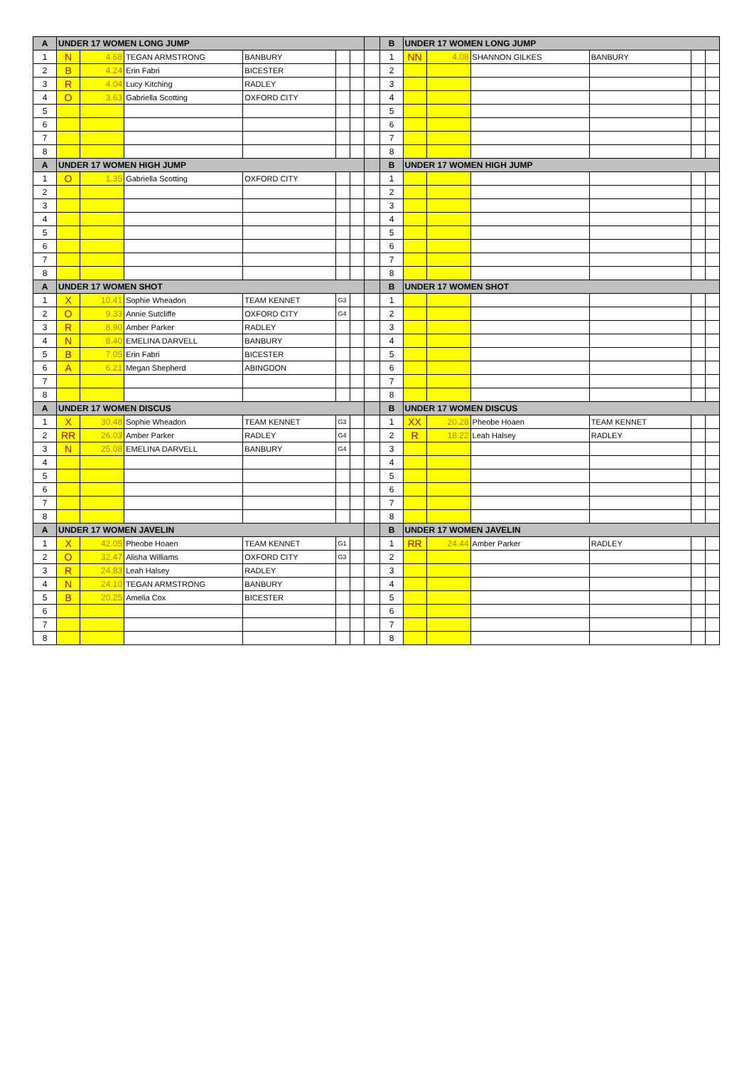| A | UNDER 17 WOMEN LONG JUMP | | | | | | | B | UNDER 17 WOMEN LONG JUMP | | | | | |
| --- | --- | --- | --- | --- | --- | --- | --- | --- | --- | --- | --- | --- | --- | --- |
| 1 | N | 4.68 | TEGAN ARMSTRONG | BANBURY | | | | 1 | NN | 4.08 | SHANNON GILKES | BANBURY | | |
| 2 | B | 4.24 | Erin Fabri | BICESTER | | | | 2 | | | | | | |
| 3 | R | 4.04 | Lucy Kitching | RADLEY | | | | 3 | | | | | | |
| 4 | O | 3.63 | Gabriella Scotting | OXFORD CITY | | | | 4 | | | | | | |
| 5 | | | | | | | | 5 | | | | | | |
| 6 | | | | | | | | 6 | | | | | | |
| 7 | | | | | | | | 7 | | | | | | |
| 8 | | | | | | | | 8 | | | | | | |
| A | UNDER 17 WOMEN HIGH JUMP | | | | | | | B | UNDER 17 WOMEN HIGH JUMP | | | | | |
| 1 | O | 1.35 | Gabriella Scotting | OXFORD CITY | | | | 1 | | | | | | |
| 2 | | | | | | | | 2 | | | | | | |
| 3 | | | | | | | | 3 | | | | | | |
| 4 | | | | | | | | 4 | | | | | | |
| 5 | | | | | | | | 5 | | | | | | |
| 6 | | | | | | | | 6 | | | | | | |
| 7 | | | | | | | | 7 | | | | | | |
| 8 | | | | | | | | 8 | | | | | | |
| A | UNDER 17 WOMEN SHOT | | | | | | | B | UNDER 17 WOMEN SHOT | | | | | |
| 1 | X | 10.41 | Sophie Wheadon | TEAM KENNET | G3 | | | 1 | | | | | | |
| 2 | O | 9.33 | Annie Sutcliffe | OXFORD CITY | G4 | | | 2 | | | | | | |
| 3 | R | 8.90 | Amber Parker | RADLEY | | | | 3 | | | | | | |
| 4 | N | 8.40 | EMELINA DARVELL | BANBURY | | | | 4 | | | | | | |
| 5 | B | 7.05 | Erin Fabri | BICESTER | | | | 5 | | | | | | |
| 6 | A | 6.21 | Megan Shepherd | ABINGDON | | | | 6 | | | | | | |
| 7 | | | | | | | | 7 | | | | | | |
| 8 | | | | | | | | 8 | | | | | | |
| A | UNDER 17 WOMEN DISCUS | | | | | | | B | UNDER 17 WOMEN DISCUS | | | | | |
| 1 | X | 30.48 | Sophie Wheadon | TEAM KENNET | G3 | | | 1 | XX | 20.28 | Pheobe Hoaen | TEAM KENNET | | |
| 2 | RR | 26.03 | Amber Parker | RADLEY | G4 | | | 2 | R | 18.22 | Leah Halsey | RADLEY | | |
| 3 | N | 25.08 | EMELINA DARVELL | BANBURY | G4 | | | 3 | | | | | | |
| 4 | | | | | | | | 4 | | | | | | |
| 5 | | | | | | | | 5 | | | | | | |
| 6 | | | | | | | | 6 | | | | | | |
| 7 | | | | | | | | 7 | | | | | | |
| 8 | | | | | | | | 8 | | | | | | |
| A | UNDER 17 WOMEN JAVELIN | | | | | | | B | UNDER 17 WOMEN JAVELIN | | | | | |
| 1 | X | 42.05 | Pheobe Hoaen | TEAM KENNET | G1 | | | 1 | RR | 24.44 | Amber Parker | RADLEY | | |
| 2 | O | 32.47 | Alisha Williams | OXFORD CITY | G3 | | | 2 | | | | | | |
| 3 | R | 24.83 | Leah Halsey | RADLEY | | | | 3 | | | | | | |
| 4 | N | 24.10 | TEGAN ARMSTRONG | BANBURY | | | | 4 | | | | | | |
| 5 | B | 20.25 | Amelia Cox | BICESTER | | | | 5 | | | | | | |
| 6 | | | | | | | | 6 | | | | | | |
| 7 | | | | | | | | 7 | | | | | | |
| 8 | | | | | | | | 8 | | | | | | |